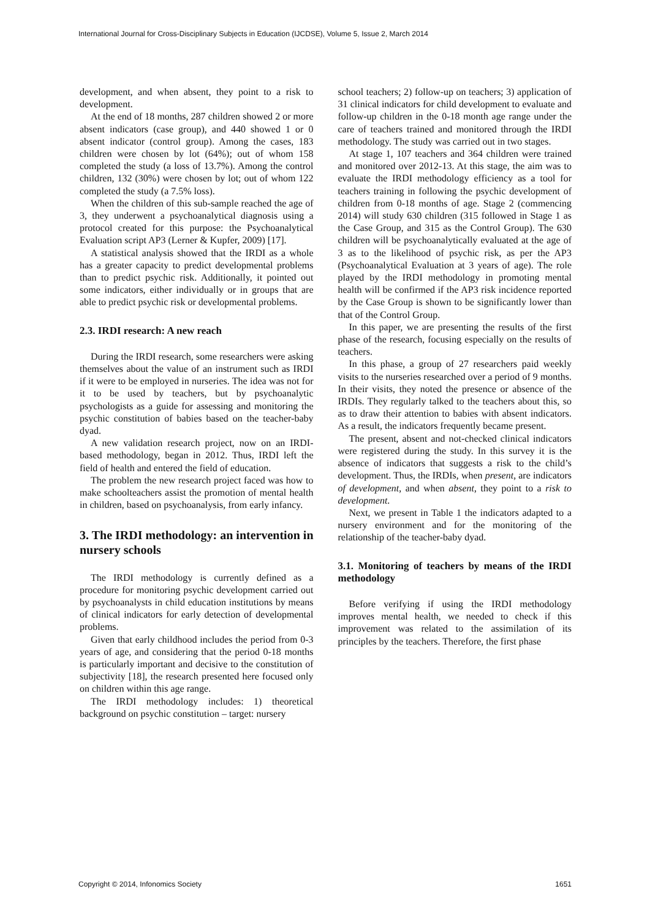International Journal for Cross-Disciplinary Subjects in Education (IJCDSE), Volume 5, Issue 2, March 2014
development, and when absent, they point to a risk to development.
At the end of 18 months, 287 children showed 2 or more absent indicators (case group), and 440 showed 1 or 0 absent indicator (control group). Among the cases, 183 children were chosen by lot (64%); out of whom 158 completed the study (a loss of 13.7%). Among the control children, 132 (30%) were chosen by lot; out of whom 122 completed the study (a 7.5% loss).
When the children of this sub-sample reached the age of 3, they underwent a psychoanalytical diagnosis using a protocol created for this purpose: the Psychoanalytical Evaluation script AP3 (Lerner & Kupfer, 2009) [17].
A statistical analysis showed that the IRDI as a whole has a greater capacity to predict developmental problems than to predict psychic risk. Additionally, it pointed out some indicators, either individually or in groups that are able to predict psychic risk or developmental problems.
2.3. IRDI research: A new reach
During the IRDI research, some researchers were asking themselves about the value of an instrument such as IRDI if it were to be employed in nurseries. The idea was not for it to be used by teachers, but by psychoanalytic psychologists as a guide for assessing and monitoring the psychic constitution of babies based on the teacher-baby dyad.
A new validation research project, now on an IRDI-based methodology, began in 2012. Thus, IRDI left the field of health and entered the field of education.
The problem the new research project faced was how to make schoolteachers assist the promotion of mental health in children, based on psychoanalysis, from early infancy.
3. The IRDI methodology: an intervention in nursery schools
The IRDI methodology is currently defined as a procedure for monitoring psychic development carried out by psychoanalysts in child education institutions by means of clinical indicators for early detection of developmental problems.
Given that early childhood includes the period from 0-3 years of age, and considering that the period 0-18 months is particularly important and decisive to the constitution of subjectivity [18], the research presented here focused only on children within this age range.
The IRDI methodology includes: 1) theoretical background on psychic constitution – target: nursery
school teachers; 2) follow-up on teachers; 3) application of 31 clinical indicators for child development to evaluate and follow-up children in the 0-18 month age range under the care of teachers trained and monitored through the IRDI methodology. The study was carried out in two stages.
At stage 1, 107 teachers and 364 children were trained and monitored over 2012-13. At this stage, the aim was to evaluate the IRDI methodology efficiency as a tool for teachers training in following the psychic development of children from 0-18 months of age. Stage 2 (commencing 2014) will study 630 children (315 followed in Stage 1 as the Case Group, and 315 as the Control Group). The 630 children will be psychoanalytically evaluated at the age of 3 as to the likelihood of psychic risk, as per the AP3 (Psychoanalytical Evaluation at 3 years of age). The role played by the IRDI methodology in promoting mental health will be confirmed if the AP3 risk incidence reported by the Case Group is shown to be significantly lower than that of the Control Group.
In this paper, we are presenting the results of the first phase of the research, focusing especially on the results of teachers.
In this phase, a group of 27 researchers paid weekly visits to the nurseries researched over a period of 9 months. In their visits, they noted the presence or absence of the IRDIs. They regularly talked to the teachers about this, so as to draw their attention to babies with absent indicators. As a result, the indicators frequently became present.
The present, absent and not-checked clinical indicators were registered during the study. In this survey it is the absence of indicators that suggests a risk to the child’s development. Thus, the IRDIs, when present, are indicators of development, and when absent, they point to a risk to development.
Next, we present in Table 1 the indicators adapted to a nursery environment and for the monitoring of the relationship of the teacher-baby dyad.
3.1. Monitoring of teachers by means of the IRDI methodology
Before verifying if using the IRDI methodology improves mental health, we needed to check if this improvement was related to the assimilation of its principles by the teachers. Therefore, the first phase
Copyright © 2014, Infonomics Society 1651